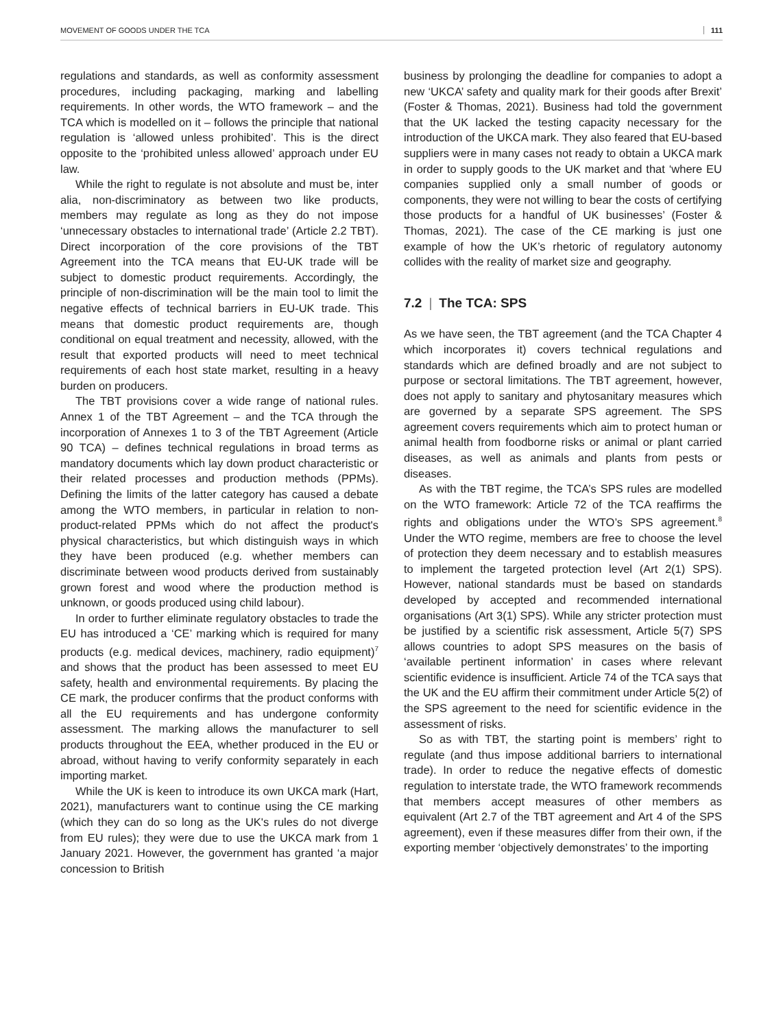MOVEMENT OF GOODS UNDER THE TCA 111
regulations and standards, as well as conformity assessment procedures, including packaging, marking and labelling requirements. In other words, the WTO framework – and the TCA which is modelled on it – follows the principle that national regulation is ‘allowed unless prohibited’. This is the direct opposite to the ‘prohibited unless allowed’ approach under EU law.
While the right to regulate is not absolute and must be, inter alia, non-discriminatory as between two like products, members may regulate as long as they do not impose ‘unnecessary obstacles to international trade’ (Article 2.2 TBT). Direct incorporation of the core provisions of the TBT Agreement into the TCA means that EU-UK trade will be subject to domestic product requirements. Accordingly, the principle of non-discrimination will be the main tool to limit the negative effects of technical barriers in EU-UK trade. This means that domestic product requirements are, though conditional on equal treatment and necessity, allowed, with the result that exported products will need to meet technical requirements of each host state market, resulting in a heavy burden on producers.
The TBT provisions cover a wide range of national rules. Annex 1 of the TBT Agreement – and the TCA through the incorporation of Annexes 1 to 3 of the TBT Agreement (Article 90 TCA) – defines technical regulations in broad terms as mandatory documents which lay down product characteristic or their related processes and production methods (PPMs). Defining the limits of the latter category has caused a debate among the WTO members, in particular in relation to non-product-related PPMs which do not affect the product's physical characteristics, but which distinguish ways in which they have been produced (e.g. whether members can discriminate between wood products derived from sustainably grown forest and wood where the production method is unknown, or goods produced using child labour).
In order to further eliminate regulatory obstacles to trade the EU has introduced a ‘CE’ marking which is required for many products (e.g. medical devices, machinery, radio equipment)<sup>7</sup> and shows that the product has been assessed to meet EU safety, health and environmental requirements. By placing the CE mark, the producer confirms that the product conforms with all the EU requirements and has undergone conformity assessment. The marking allows the manufacturer to sell products throughout the EEA, whether produced in the EU or abroad, without having to verify conformity separately in each importing market.
While the UK is keen to introduce its own UKCA mark (Hart, 2021), manufacturers want to continue using the CE marking (which they can do so long as the UK's rules do not diverge from EU rules); they were due to use the UKCA mark from 1 January 2021. However, the government has granted ‘a major concession to British
business by prolonging the deadline for companies to adopt a new ‘UKCA’ safety and quality mark for their goods after Brexit’ (Foster & Thomas, 2021). Business had told the government that the UK lacked the testing capacity necessary for the introduction of the UKCA mark. They also feared that EU-based suppliers were in many cases not ready to obtain a UKCA mark in order to supply goods to the UK market and that ‘where EU companies supplied only a small number of goods or components, they were not willing to bear the costs of certifying those products for a handful of UK businesses’ (Foster & Thomas, 2021). The case of the CE marking is just one example of how the UK’s rhetoric of regulatory autonomy collides with the reality of market size and geography.
7.2 | The TCA: SPS
As we have seen, the TBT agreement (and the TCA Chapter 4 which incorporates it) covers technical regulations and standards which are defined broadly and are not subject to purpose or sectoral limitations. The TBT agreement, however, does not apply to sanitary and phytosanitary measures which are governed by a separate SPS agreement. The SPS agreement covers requirements which aim to protect human or animal health from foodborne risks or animal or plant carried diseases, as well as animals and plants from pests or diseases.
As with the TBT regime, the TCA’s SPS rules are modelled on the WTO framework: Article 72 of the TCA reaffirms the rights and obligations under the WTO’s SPS agreement.<sup>8</sup> Under the WTO regime, members are free to choose the level of protection they deem necessary and to establish measures to implement the targeted protection level (Art 2(1) SPS). However, national standards must be based on standards developed by accepted and recommended international organisations (Art 3(1) SPS). While any stricter protection must be justified by a scientific risk assessment, Article 5(7) SPS allows countries to adopt SPS measures on the basis of ‘available pertinent information’ in cases where relevant scientific evidence is insufficient. Article 74 of the TCA says that the UK and the EU affirm their commitment under Article 5(2) of the SPS agreement to the need for scientific evidence in the assessment of risks.
So as with TBT, the starting point is members’ right to regulate (and thus impose additional barriers to international trade). In order to reduce the negative effects of domestic regulation to interstate trade, the WTO framework recommends that members accept measures of other members as equivalent (Art 2.7 of the TBT agreement and Art 4 of the SPS agreement), even if these measures differ from their own, if the exporting member ‘objectively demonstrates’ to the importing